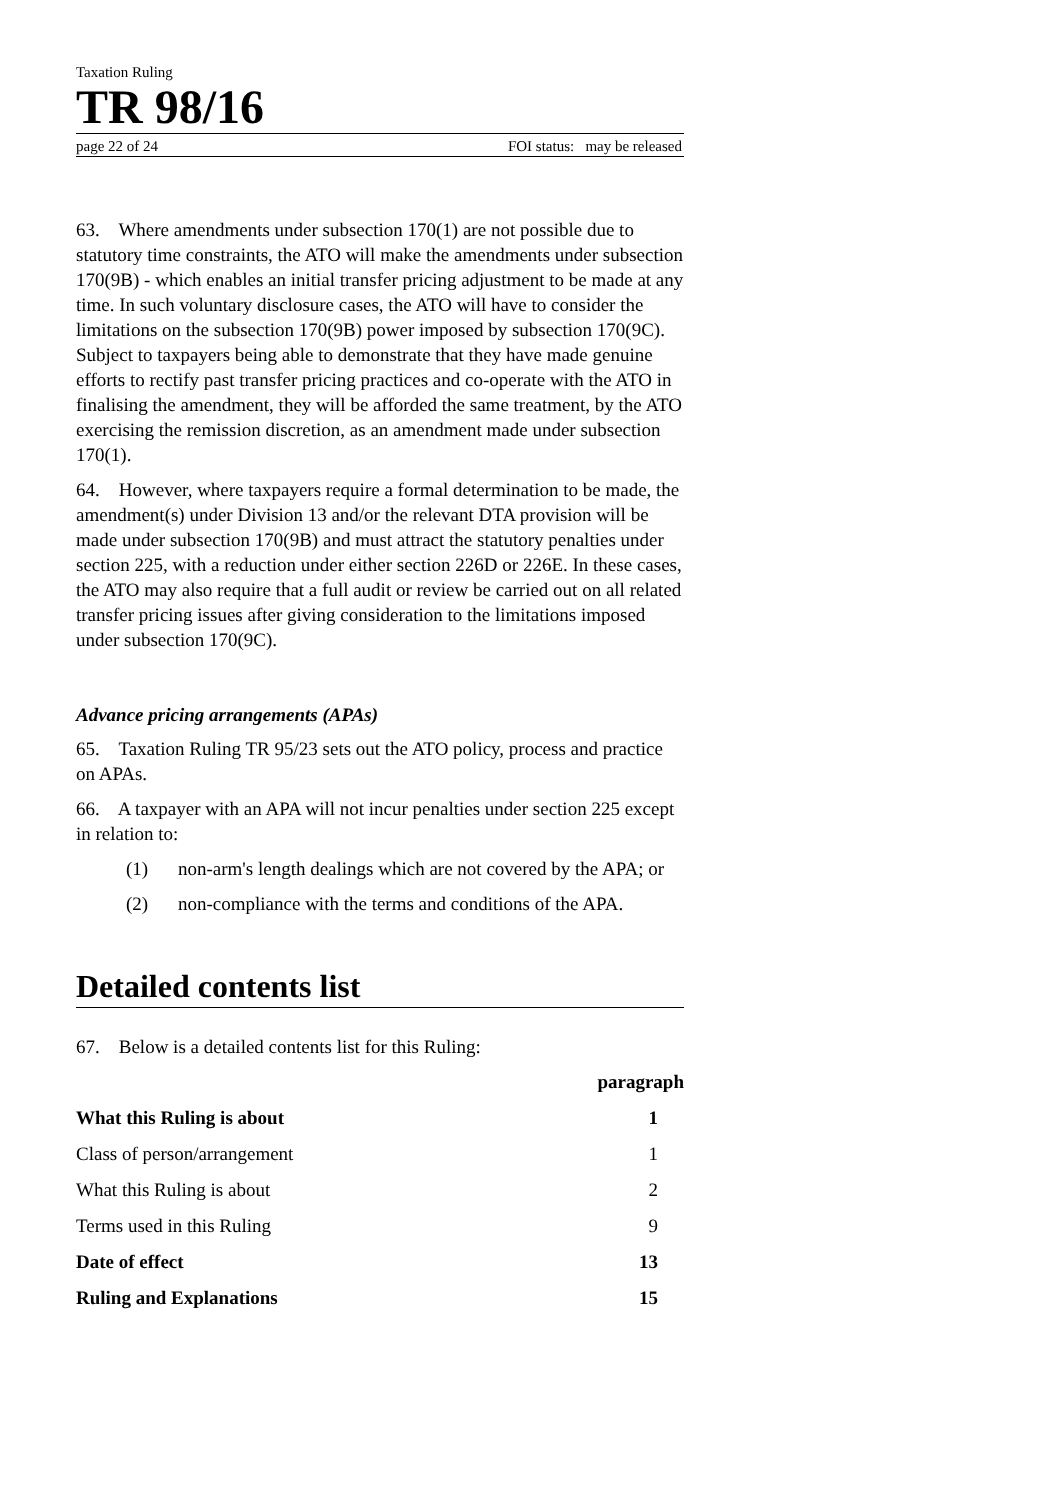Taxation Ruling
TR 98/16
page 22 of 24 FOI status: may be released
63. Where amendments under subsection 170(1) are not possible due to statutory time constraints, the ATO will make the amendments under subsection 170(9B) - which enables an initial transfer pricing adjustment to be made at any time. In such voluntary disclosure cases, the ATO will have to consider the limitations on the subsection 170(9B) power imposed by subsection 170(9C). Subject to taxpayers being able to demonstrate that they have made genuine efforts to rectify past transfer pricing practices and co-operate with the ATO in finalising the amendment, they will be afforded the same treatment, by the ATO exercising the remission discretion, as an amendment made under subsection 170(1).
64. However, where taxpayers require a formal determination to be made, the amendment(s) under Division 13 and/or the relevant DTA provision will be made under subsection 170(9B) and must attract the statutory penalties under section 225, with a reduction under either section 226D or 226E. In these cases, the ATO may also require that a full audit or review be carried out on all related transfer pricing issues after giving consideration to the limitations imposed under subsection 170(9C).
Advance pricing arrangements (APAs)
65. Taxation Ruling TR 95/23 sets out the ATO policy, process and practice on APAs.
66. A taxpayer with an APA will not incur penalties under section 225 except in relation to:
(1) non-arm's length dealings which are not covered by the APA; or
(2) non-compliance with the terms and conditions of the APA.
Detailed contents list
67. Below is a detailed contents list for this Ruling:
| | paragraph |
| --- | --- |
| What this Ruling is about | 1 |
| Class of person/arrangement | 1 |
| What this Ruling is about | 2 |
| Terms used in this Ruling | 9 |
| Date of effect | 13 |
| Ruling and Explanations | 15 |